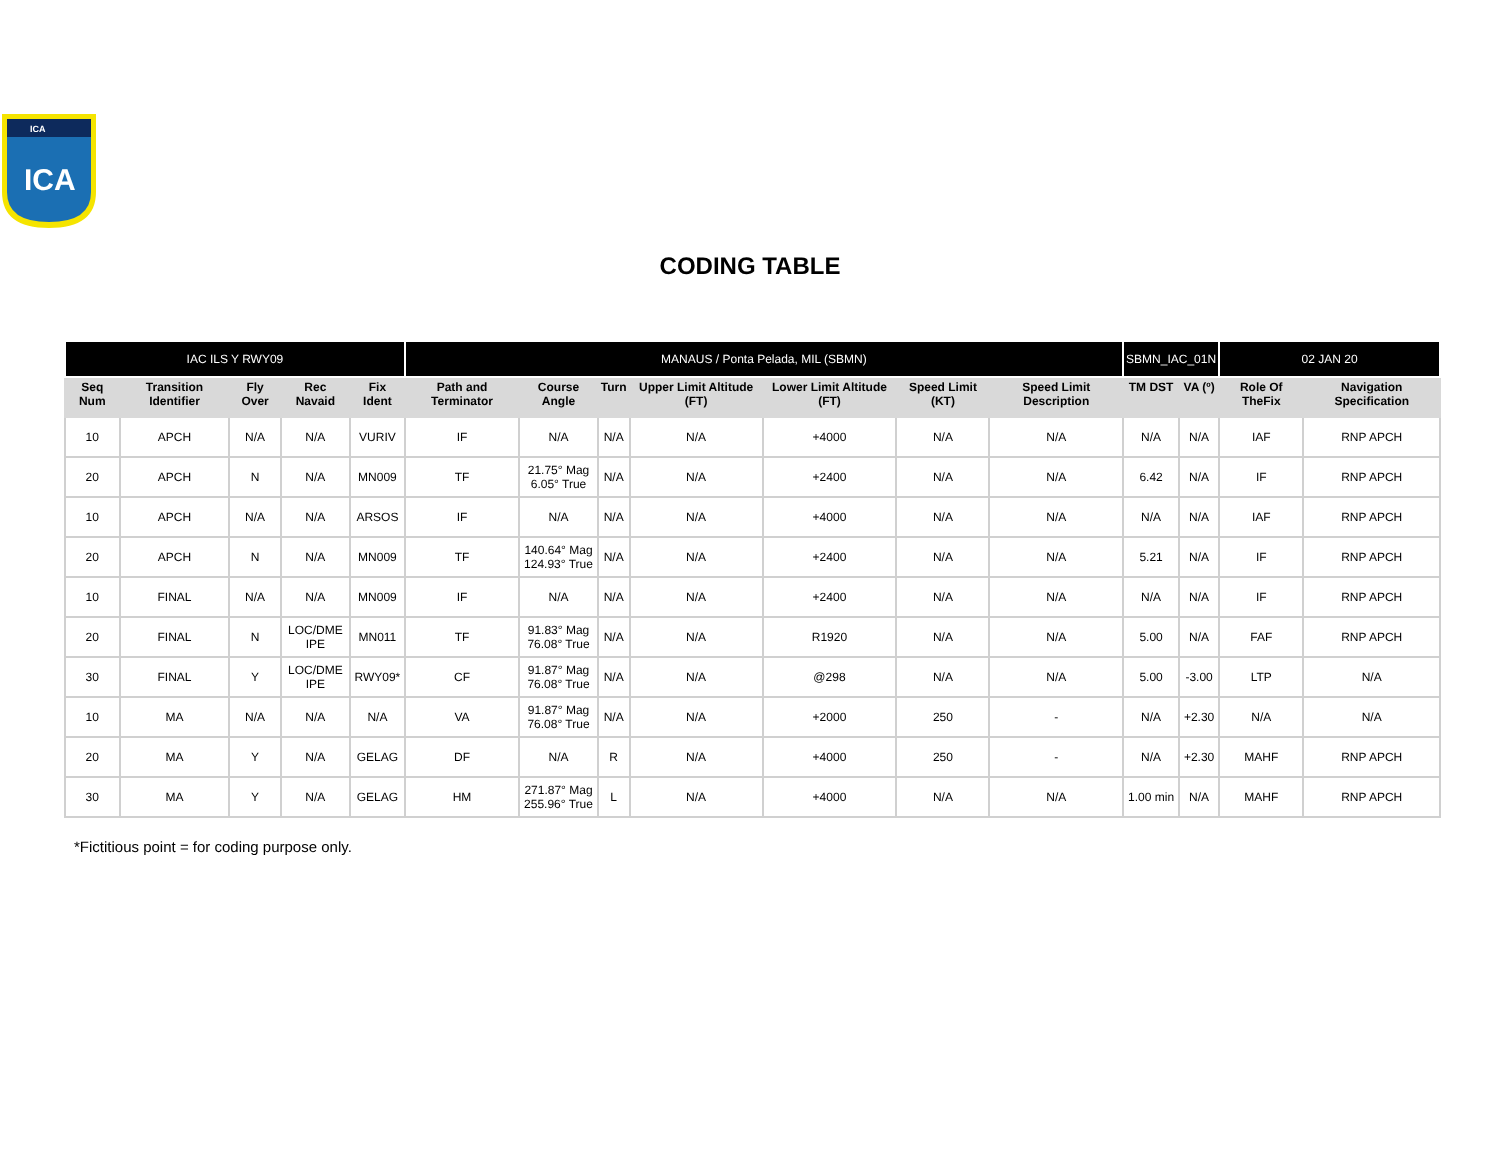ICA
ICA
CODING TABLE
| IAC ILS Y RWY09 | | | | | MANAUS / Ponta Pelada, MIL (SBMN) | | | | | | | SBMN_IAC_01N | | 02 JAN 20 | |
| --- | --- | --- | --- | --- | --- | --- | --- | --- | --- | --- | --- | --- | --- | --- | --- |
| Seq Num | Transition Identifier | Fly Over | Rec Navaid | Fix Ident | Path and Terminator | Course Angle | Turn | Upper Limit Altitude (FT) | Lower Limit Altitude (FT) | Speed Limit (KT) | Speed Limit Description | TM DST | VA (º) | Role Of TheFix | Navigation Specification |
| 10 | APCH | N/A | N/A | VURIV | IF | N/A | N/A | N/A | +4000 | N/A | N/A | N/A | N/A | IAF | RNP APCH |
| 20 | APCH | N | N/A | MN009 | TF | 21.75° Mag 6.05° True | N/A | N/A | +2400 | N/A | N/A | 6.42 | N/A | IF | RNP APCH |
| 10 | APCH | N/A | N/A | ARSOS | IF | N/A | N/A | N/A | +4000 | N/A | N/A | N/A | N/A | IAF | RNP APCH |
| 20 | APCH | N | N/A | MN009 | TF | 140.64° Mag 124.93° True | N/A | N/A | +2400 | N/A | N/A | 5.21 | N/A | IF | RNP APCH |
| 10 | FINAL | N/A | N/A | MN009 | IF | N/A | N/A | N/A | +2400 | N/A | N/A | N/A | N/A | IF | RNP APCH |
| 20 | FINAL | N | LOC/DME IPE | MN011 | TF | 91.83° Mag 76.08° True | N/A | N/A | R1920 | N/A | N/A | 5.00 | N/A | FAF | RNP APCH |
| 30 | FINAL | Y | LOC/DME IPE | RWY09* | CF | 91.87° Mag 76.08° True | N/A | N/A | @298 | N/A | N/A | 5.00 | -3.00 | LTP | N/A |
| 10 | MA | N/A | N/A | N/A | VA | 91.87° Mag 76.08° True | N/A | N/A | +2000 | 250 | - | N/A | +2.30 | N/A | N/A |
| 20 | MA | Y | N/A | GELAG | DF | N/A | R | N/A | +4000 | 250 | - | N/A | +2.30 | MAHF | RNP APCH |
| 30 | MA | Y | N/A | GELAG | HM | 271.87° Mag 255.96° True | L | N/A | +4000 | N/A | N/A | 1.00 min | N/A | MAHF | RNP APCH |
*Fictitious point = for coding purpose only.